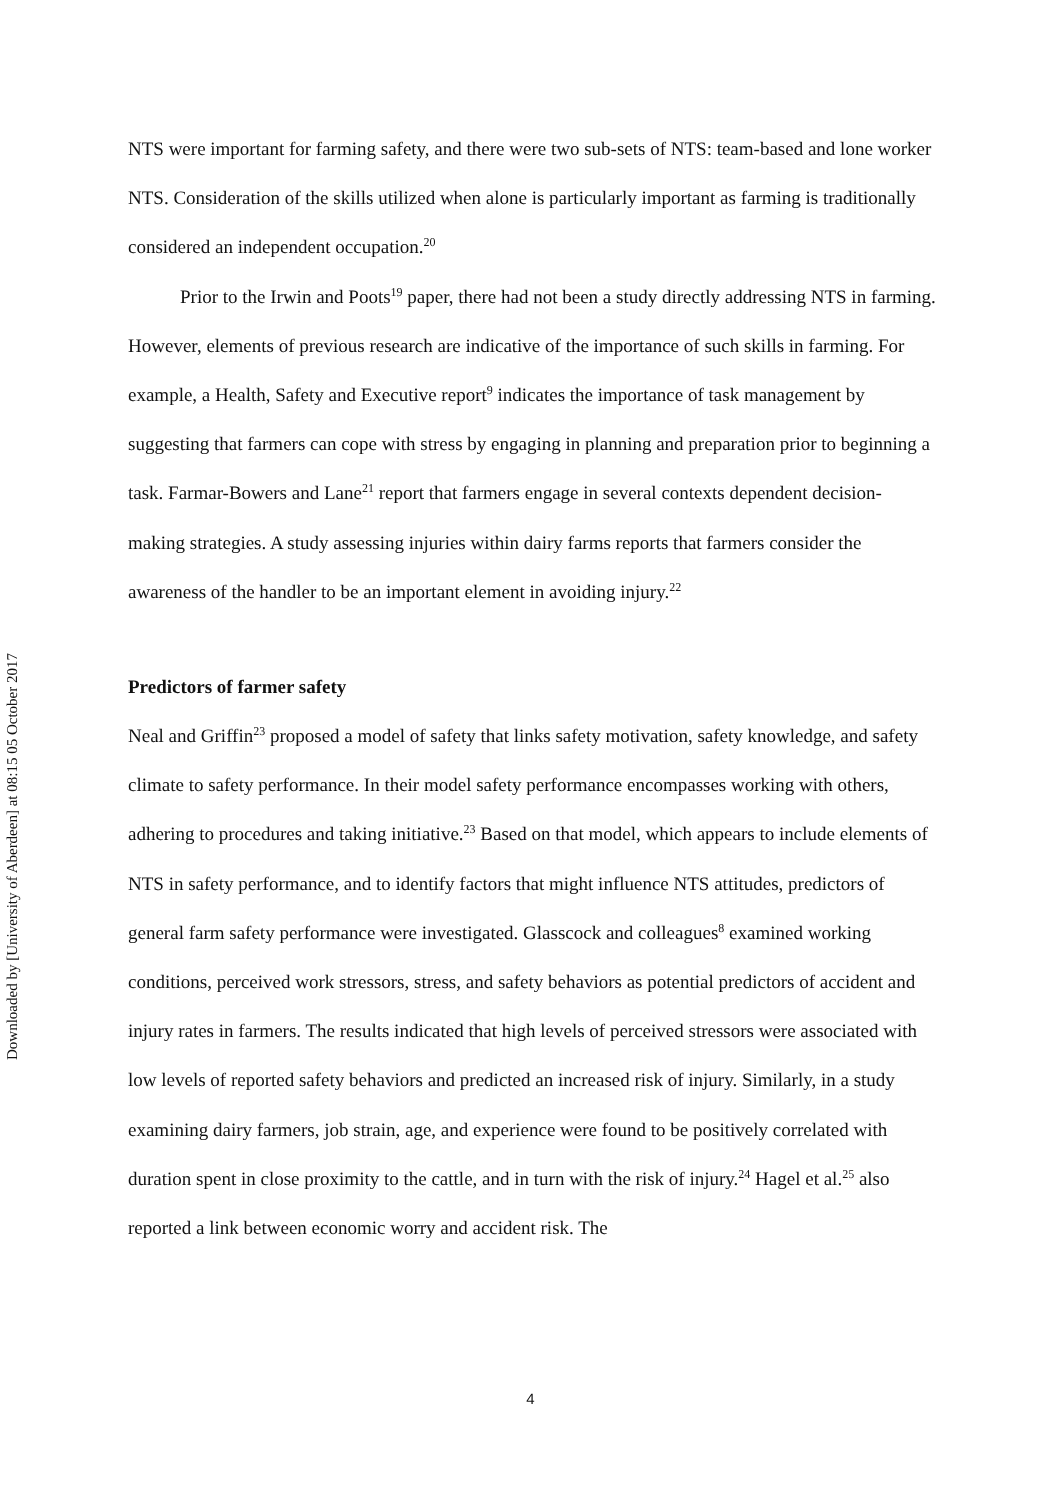Downloaded by [University of Aberdeen] at 08:15 05 October 2017
NTS were important for farming safety, and there were two sub-sets of NTS: team-based and lone worker NTS. Consideration of the skills utilized when alone is particularly important as farming is traditionally considered an independent occupation.<sup>20</sup>
Prior to the Irwin and Poots<sup>19</sup> paper, there had not been a study directly addressing NTS in farming. However, elements of previous research are indicative of the importance of such skills in farming. For example, a Health, Safety and Executive report<sup>9</sup> indicates the importance of task management by suggesting that farmers can cope with stress by engaging in planning and preparation prior to beginning a task. Farmar-Bowers and Lane<sup>21</sup> report that farmers engage in several contexts dependent decision-making strategies. A study assessing injuries within dairy farms reports that farmers consider the awareness of the handler to be an important element in avoiding injury.<sup>22</sup>
Predictors of farmer safety
Neal and Griffin<sup>23</sup> proposed a model of safety that links safety motivation, safety knowledge, and safety climate to safety performance. In their model safety performance encompasses working with others, adhering to procedures and taking initiative.<sup>23</sup> Based on that model, which appears to include elements of NTS in safety performance, and to identify factors that might influence NTS attitudes, predictors of general farm safety performance were investigated. Glasscock and colleagues<sup>8</sup> examined working conditions, perceived work stressors, stress, and safety behaviors as potential predictors of accident and injury rates in farmers. The results indicated that high levels of perceived stressors were associated with low levels of reported safety behaviors and predicted an increased risk of injury. Similarly, in a study examining dairy farmers, job strain, age, and experience were found to be positively correlated with duration spent in close proximity to the cattle, and in turn with the risk of injury.<sup>24</sup> Hagel et al.<sup>25</sup> also reported a link between economic worry and accident risk. The
4